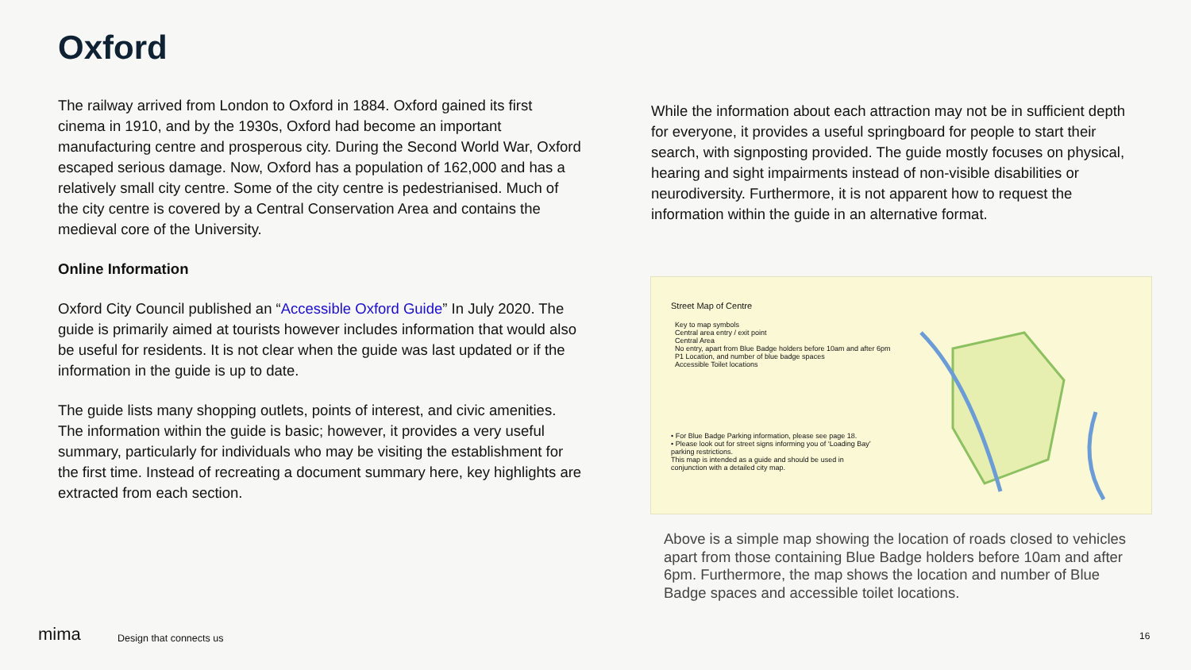Oxford
The railway arrived from London to Oxford in 1884. Oxford gained its first cinema in 1910, and by the 1930s, Oxford had become an important manufacturing centre and prosperous city. During the Second World War, Oxford escaped serious damage. Now, Oxford has a population of 162,000 and has a relatively small city centre. Some of the city centre is pedestrianised. Much of the city centre is covered by a Central Conservation Area and contains the medieval core of the University.
Online Information
Oxford City Council published an “Accessible Oxford Guide” In July 2020. The guide is primarily aimed at tourists however includes information that would also be useful for residents. It is not clear when the guide was last updated or if the information in the guide is up to date.
The guide lists many shopping outlets, points of interest, and civic amenities. The information within the guide is basic; however, it provides a very useful summary, particularly for individuals who may be visiting the establishment for the first time. Instead of recreating a document summary here, key highlights are extracted from each section.
While the information about each attraction may not be in sufficient depth for everyone, it provides a useful springboard for people to start their search, with signposting provided. The guide mostly focuses on physical, hearing and sight impairments instead of non-visible disabilities or neurodiversity. Furthermore, it is not apparent how to request the information within the guide in an alternative format.
Street Map of Centre
Key to map symbols
Central area entry / exit point
Central Area
No entry, apart from Blue Badge holders before 10am and after 6pm
P1 Location, and number of blue badge spaces
Accessible Toilet locations
• For Blue Badge Parking information, please see page 18.
• Please look out for street signs informing you of ‘Loading Bay’ parking restrictions.
This map is intended as a guide and should be used in conjunction with a detailed city map.
Above is a simple map showing the location of roads closed to vehicles apart from those containing Blue Badge holders before 10am and after 6pm. Furthermore, the map shows the location and number of Blue Badge spaces and accessible toilet locations.
mima Design that connects us 16